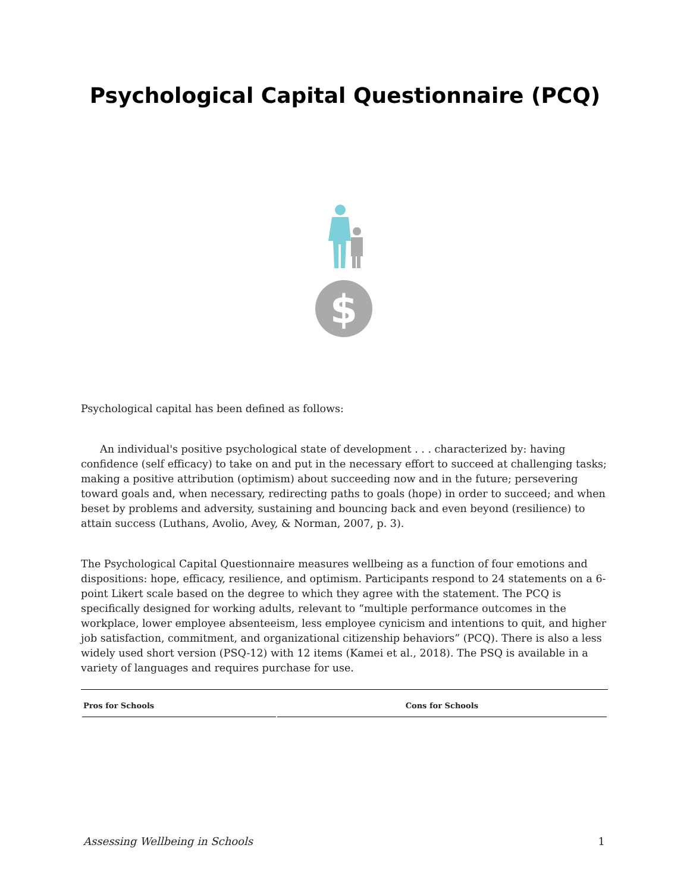Psychological Capital Questionnaire (PCQ)
$
Psychological capital has been defined as follows:
An individual's positive psychological state of development . . . characterized by: having confidence (self efficacy) to take on and put in the necessary effort to succeed at challenging tasks; making a positive attribution (optimism) about succeeding now and in the future; persevering toward goals and, when necessary, redirecting paths to goals (hope) in order to succeed; and when beset by problems and adversity, sustaining and bouncing back and even beyond (resilience) to attain success (Luthans, Avolio, Avey, & Norman, 2007, p. 3).
The Psychological Capital Questionnaire measures wellbeing as a function of four emotions and dispositions: hope, efficacy, resilience, and optimism. Participants respond to 24 statements on a 6-point Likert scale based on the degree to which they agree with the statement. The PCQ is specifically designed for working adults, relevant to “multiple performance outcomes in the workplace, lower employee absenteeism, less employee cynicism and intentions to quit, and higher job satisfaction, commitment, and organizational citizenship behaviors” (PCQ). There is also a less widely used short version (PSQ-12) with 12 items (Kamei et al., 2018). The PSQ is available in a variety of languages and requires purchase for use.
| Pros for Schools | Cons for Schools |
| --- | --- |
Assessing Wellbeing in Schools 1